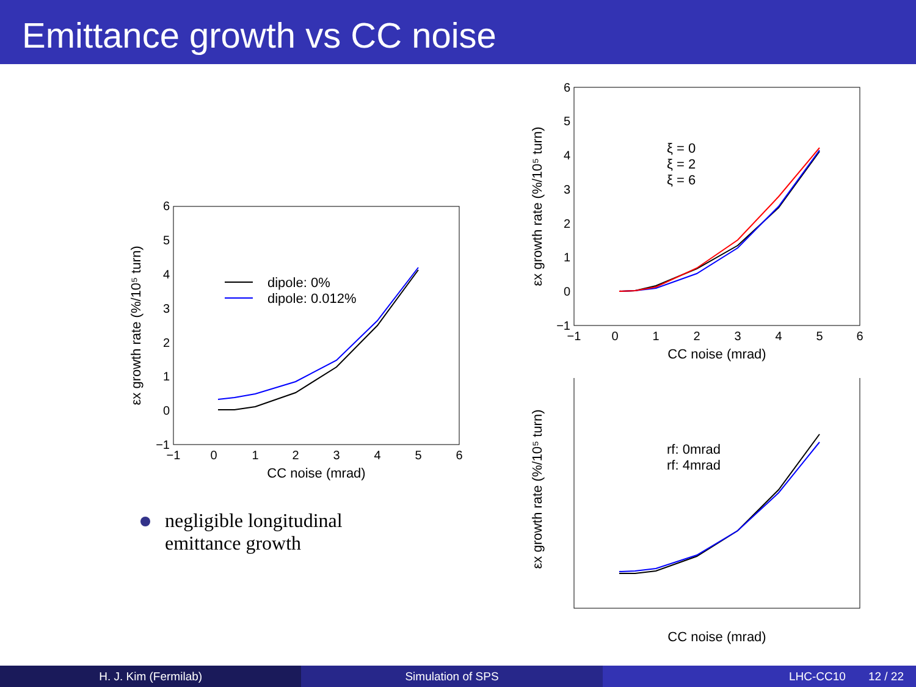Emittance growth vs CC noise
−1
0
1
2
3
4
5
6
6
5
4
3
2
1
0
−1
CC noise (mrad)
εx growth rate (%/10⁵ turn)
dipole: 0%
dipole: 0.012%
negligible longitudinal
emittance growth
−1
0
1
2
3
4
5
6
6
5
4
3
2
1
0
−1
CC noise (mrad)
εx growth rate (%/10⁵ turn)
ξ = 0
ξ = 2
ξ = 6
CC noise (mrad)
εx growth rate (%/10⁵ turn)
rf: 0mrad
rf: 4mrad
H. J. Kim (Fermilab) Simulation of SPS LHC-CC10 12 / 22